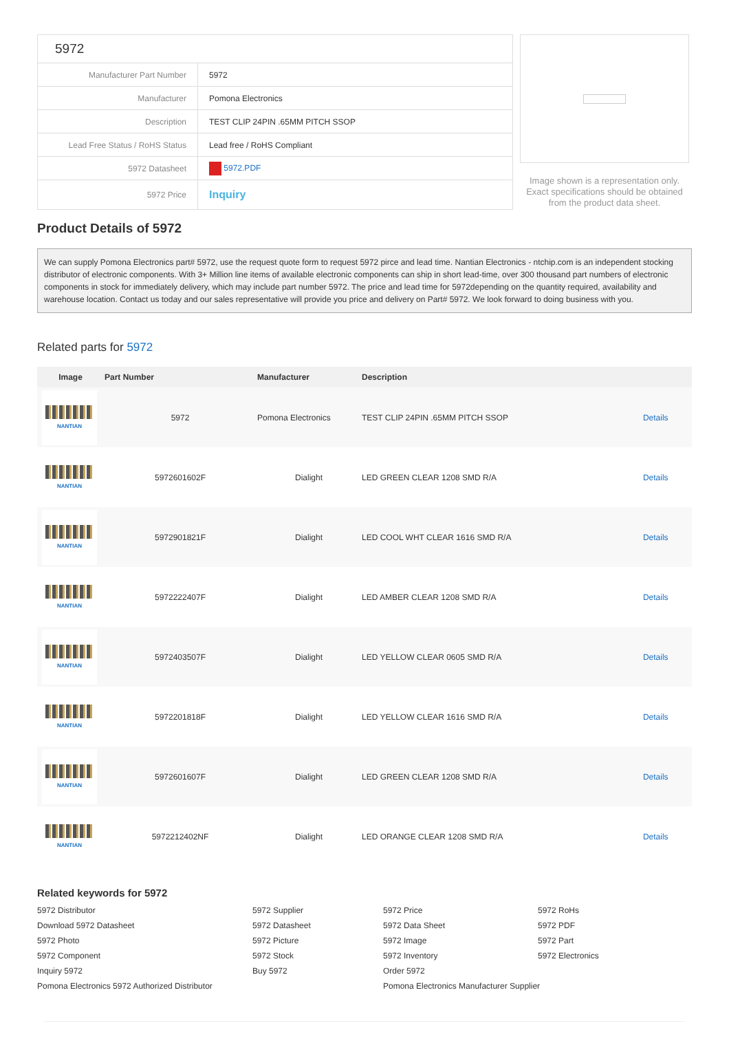| 5972 | |
| Manufacturer Part Number | 5972 |
| Manufacturer | Pomona Electronics |
| Description | TEST CLIP 24PIN .65MM PITCH SSOP |
| Lead Free Status / RoHS Status | Lead free / RoHS Compliant |
| 5972 Datasheet | 5972.PDF |
| 5972 Price | Inquiry |
Image shown is a representation only. Exact specifications should be obtained from the product data sheet.
Product Details of 5972
We can supply Pomona Electronics part# 5972, use the request quote form to request 5972 pirce and lead time. Nantian Electronics - ntchip.com is an independent stocking distributor of electronic components. With 3+ Million line items of available electronic components can ship in short lead-time, over 300 thousand part numbers of electronic components in stock for immediately delivery, which may include part number 5972. The price and lead time for 5972depending on the quantity required, availability and warehouse location. Contact us today and our sales representative will provide you price and delivery on Part# 5972. We look forward to doing business with you.
Related parts for 5972
| Image | Part Number | Manufacturer | Description | |
| --- | --- | --- | --- | --- |
| NANTIAN | 5972 | Pomona Electronics | TEST CLIP 24PIN .65MM PITCH SSOP | Details |
| NANTIAN | 5972601602F | Dialight | LED GREEN CLEAR 1208 SMD R/A | Details |
| NANTIAN | 5972901821F | Dialight | LED COOL WHT CLEAR 1616 SMD R/A | Details |
| NANTIAN | 5972222407F | Dialight | LED AMBER CLEAR 1208 SMD R/A | Details |
| NANTIAN | 5972403507F | Dialight | LED YELLOW CLEAR 0605 SMD R/A | Details |
| NANTIAN | 5972201818F | Dialight | LED YELLOW CLEAR 1616 SMD R/A | Details |
| NANTIAN | 5972601607F | Dialight | LED GREEN CLEAR 1208 SMD R/A | Details |
| NANTIAN | 5972212402NF | Dialight | LED ORANGE CLEAR 1208 SMD R/A | Details |
Related keywords for 5972
5972 Distributor
5972 Supplier
5972 Price
5972 RoHs
Download 5972 Datasheet
5972 Datasheet
5972 Data Sheet
5972 PDF
5972 Photo
5972 Picture
5972 Image
5972 Part
5972 Component
5972 Stock
5972 Inventory
5972 Electronics
Inquiry 5972
Buy 5972
Order 5972
Pomona Electronics 5972 Authorized Distributor
Pomona Electronics Manufacturer Supplier